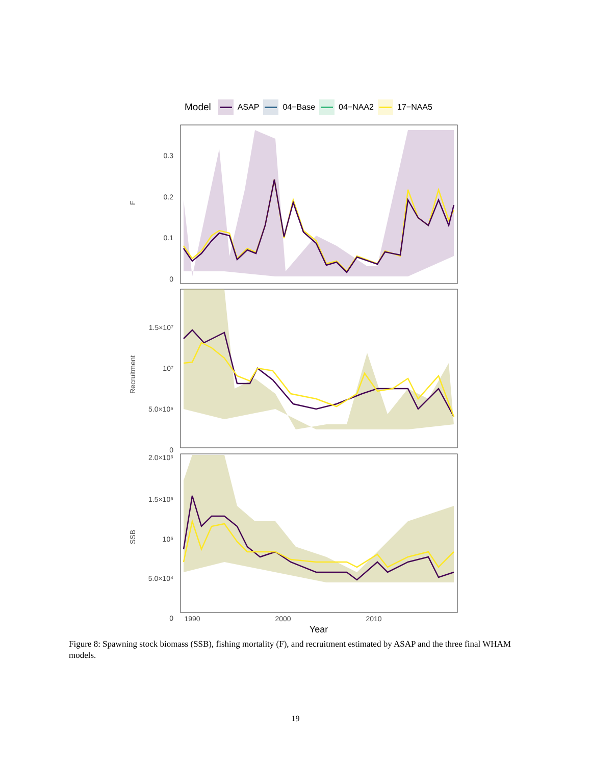Model ASAP 04−Base 04−NAA2 17−NAA5
0.3
0.2
0.1
0
F
1.5×10⁷
10⁷
5.0×10⁶
0
Recruitment
2.0×10⁵
1.5×10⁵
10⁵
5.0×10⁴
0
SSB
1990
2000
2010
Year
Figure 8: Spawning stock biomass (SSB), fishing mortality (F), and recruitment estimated by ASAP and the three final WHAM models.
19